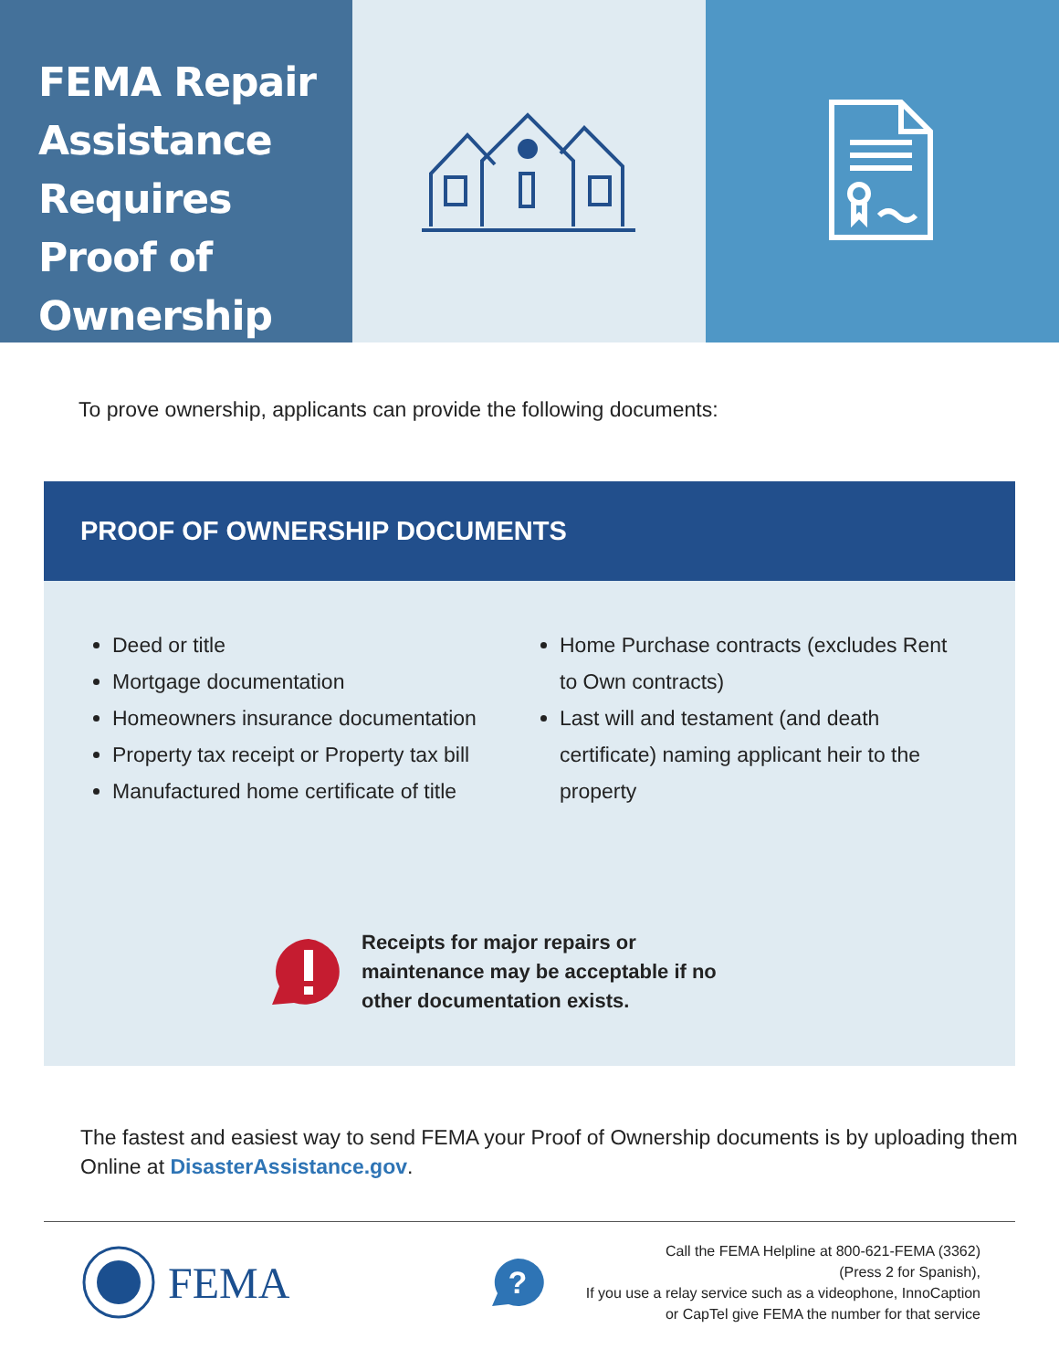FEMA Repair Assistance Requires Proof of Ownership
To prove ownership, applicants can provide the following documents:
PROOF OF OWNERSHIP DOCUMENTS
Deed or title
Mortgage documentation
Homeowners insurance documentation
Property tax receipt or Property tax bill
Manufactured home certificate of title
Home Purchase contracts (excludes Rent to Own contracts)
Last will and testament (and death certificate) naming applicant heir to the property
Receipts for major repairs or
maintenance may be acceptable if no
other documentation exists.
The fastest and easiest way to send FEMA your Proof of Ownership documents is by uploading them Online at DisasterAssistance.gov.
FEMA
?
Call the FEMA Helpline at 800-621-FEMA (3362)
(Press 2 for Spanish),
If you use a relay service such as a videophone, InnoCaption
or CapTel give FEMA the number for that service